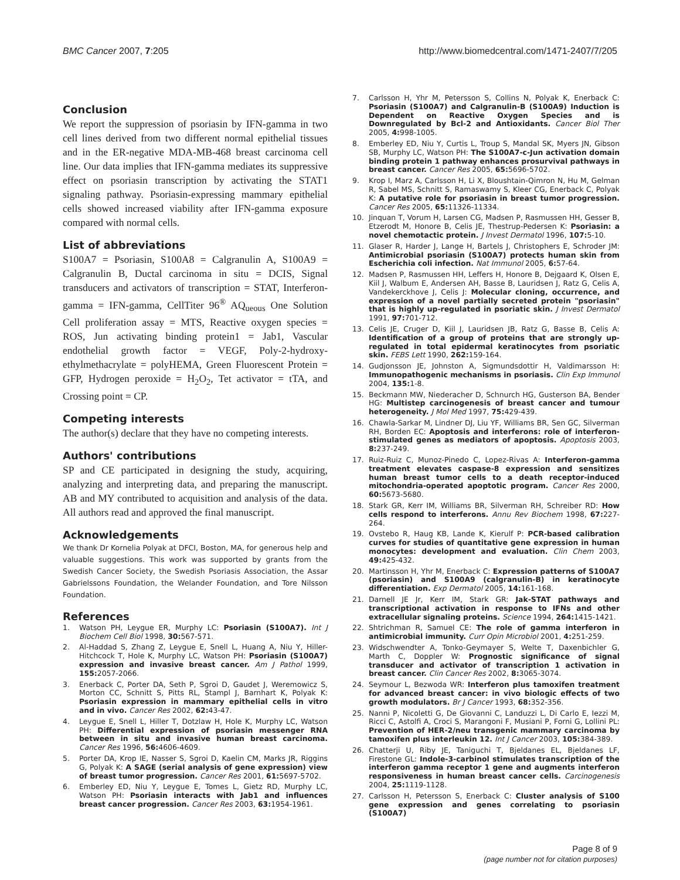BMC Cancer 2007, 7:205 http://www.biomedcentral.com/1471-2407/7/205
Conclusion
We report the suppression of psoriasin by IFN-gamma in two cell lines derived from two different normal epithelial tissues and in the ER-negative MDA-MB-468 breast carcinoma cell line. Our data implies that IFN-gamma mediates its suppressive effect on psoriasin transcription by activating the STAT1 signaling pathway. Psoriasin-expressing mammary epithelial cells showed increased viability after IFN-gamma exposure compared with normal cells.
List of abbreviations
S100A7 = Psoriasin, S100A8 = Calgranulin A, S100A9 = Calgranulin B, Ductal carcinoma in situ = DCIS, Signal transducers and activators of transcription = STAT, Interferon-gamma = IFN-gamma, CellTiter 96<sup>®</sup> AQ<sub>ueous</sub> One Solution Cell proliferation assay = MTS, Reactive oxygen species = ROS, Jun activating binding protein1 = Jab1, Vascular endothelial growth factor = VEGF, Poly-2-hydroxy-ethylmethacrylate = polyHEMA, Green Fluorescent Protein = GFP, Hydrogen peroxide = H<sub>2</sub>O<sub>2</sub>, Tet activator = tTA, and Crossing point = CP.
Competing interests
The author(s) declare that they have no competing interests.
Authors' contributions
SP and CE participated in designing the study, acquiring, analyzing and interpreting data, and preparing the manuscript. AB and MY contributed to acquisition and analysis of the data. All authors read and approved the final manuscript.
Acknowledgements
We thank Dr Kornelia Polyak at DFCI, Boston, MA, for generous help and valuable suggestions. This work was supported by grants from the Swedish Cancer Society, the Swedish Psoriasis Association, the Assar Gabrielssons Foundation, the Welander Foundation, and Tore Nilsson Foundation.
References
1. Watson PH, Leygue ER, Murphy LC: Psoriasin (S100A7). Int J Biochem Cell Biol 1998, 30: 567-571.
2. Al-Haddad S, Zhang Z, Leygue E, Snell L, Huang A, Niu Y, Hiller-Hitchcock T, Hole K, Murphy LC, Watson PH: Psoriasin (S100A7) expression and invasive breast cancer. Am J Pathol 1999, 155: 2057-2066.
3. Enerback C, Porter DA, Seth P, Sgroi D, Gaudet J, Weremowicz S, Morton CC, Schnitt S, Pitts RL, Stampl J, Barnhart K, Polyak K: Psoriasin expression in mammary epithelial cells in vitro and in vivo. Cancer Res 2002, 62: 43-47.
4. Leygue E, Snell L, Hiller T, Dotzlaw H, Hole K, Murphy LC, Watson PH: Differential expression of psoriasin messenger RNA between in situ and invasive human breast carcinoma. Cancer Res 1996, 56: 4606-4609.
5. Porter DA, Krop IE, Nasser S, Sgroi D, Kaelin CM, Marks JR, Riggins G, Polyak K: A SAGE (serial analysis of gene expression) view of breast tumor progression. Cancer Res 2001, 61: 5697-5702.
6. Emberley ED, Niu Y, Leygue E, Tomes L, Gietz RD, Murphy LC, Watson PH: Psoriasin interacts with Jab1 and influences breast cancer progression. Cancer Res 2003, 63: 1954-1961.
7. Carlsson H, Yhr M, Petersson S, Collins N, Polyak K, Enerback C: Psoriasin (S100A7) and Calgranulin-B (S100A9) Induction is Dependent on Reactive Oxygen Species and is Downregulated by Bcl-2 and Antioxidants. Cancer Biol Ther 2005, 4: 998-1005.
8. Emberley ED, Niu Y, Curtis L, Troup S, Mandal SK, Myers JN, Gibson SB, Murphy LC, Watson PH: The S100A7-c-Jun activation domain binding protein 1 pathway enhances prosurvival pathways in breast cancer. Cancer Res 2005, 65: 5696-5702.
9. Krop I, Marz A, Carlsson H, Li X, Bloushtain-Qimron N, Hu M, Gelman R, Sabel MS, Schnitt S, Ramaswamy S, Kleer CG, Enerback C, Polyak K: A putative role for psoriasin in breast tumor progression. Cancer Res 2005, 65: 11326-11334.
10. Jinquan T, Vorum H, Larsen CG, Madsen P, Rasmussen HH, Gesser B, Etzerodt M, Honore B, Celis JE, Thestrup-Pedersen K: Psoriasin: a novel chemotactic protein. J Invest Dermatol 1996, 107: 5-10.
11. Glaser R, Harder J, Lange H, Bartels J, Christophers E, Schroder JM: Antimicrobial psoriasin (S100A7) protects human skin from Escherichia coli infection. Nat Immunol 2005, 6: 57-64.
12. Madsen P, Rasmussen HH, Leffers H, Honore B, Dejgaard K, Olsen E, Kiil J, Walbum E, Andersen AH, Basse B, Lauridsen J, Ratz G, Celis A, Vandekerckhove J, Celis J: Molecular cloning, occurrence, and expression of a novel partially secreted protein "psoriasin" that is highly up-regulated in psoriatic skin. J Invest Dermatol 1991, 97: 701-712.
13. Celis JE, Cruger D, Kiil J, Lauridsen JB, Ratz G, Basse B, Celis A: Identification of a group of proteins that are strongly up-regulated in total epidermal keratinocytes from psoriatic skin. FEBS Lett 1990, 262: 159-164.
14. Gudjonsson JE, Johnston A, Sigmundsdottir H, Valdimarsson H: Immunopathogenic mechanisms in psoriasis. Clin Exp Immunol 2004, 135: 1-8.
15. Beckmann MW, Niederacher D, Schnurch HG, Gusterson BA, Bender HG: Multistep carcinogenesis of breast cancer and tumour heterogeneity. J Mol Med 1997, 75: 429-439.
16. Chawla-Sarkar M, Lindner DJ, Liu YF, Williams BR, Sen GC, Silverman RH, Borden EC: Apoptosis and interferons: role of interferon-stimulated genes as mediators of apoptosis. Apoptosis 2003, 8: 237-249.
17. Ruiz-Ruiz C, Munoz-Pinedo C, Lopez-Rivas A: Interferon-gamma treatment elevates caspase-8 expression and sensitizes human breast tumor cells to a death receptor-induced mitochondria-operated apoptotic program. Cancer Res 2000, 60: 5673-5680.
18. Stark GR, Kerr IM, Williams BR, Silverman RH, Schreiber RD: How cells respond to interferons. Annu Rev Biochem 1998, 67: 227-264.
19. Ovstebo R, Haug KB, Lande K, Kierulf P: PCR-based calibration curves for studies of quantitative gene expression in human monocytes: development and evaluation. Clin Chem 2003, 49: 425-432.
20. Martinsson H, Yhr M, Enerback C: Expression patterns of S100A7 (psoriasin) and S100A9 (calgranulin-B) in keratinocyte differentiation. Exp Dermatol 2005, 14: 161-168.
21. Darnell JE Jr, Kerr IM, Stark GR: Jak-STAT pathways and transcriptional activation in response to IFNs and other extracellular signaling proteins. Science 1994, 264: 1415-1421.
22. Shtrichman R, Samuel CE: The role of gamma interferon in antimicrobial immunity. Curr Opin Microbiol 2001, 4: 251-259.
23. Widschwendter A, Tonko-Geymayer S, Welte T, Daxenbichler G, Marth C, Doppler W: Prognostic significance of signal transducer and activator of transcription 1 activation in breast cancer. Clin Cancer Res 2002, 8: 3065-3074.
24. Seymour L, Bezwoda WR: Interferon plus tamoxifen treatment for advanced breast cancer: in vivo biologic effects of two growth modulators. Br J Cancer 1993, 68: 352-356.
25. Nanni P, Nicoletti G, De Giovanni C, Landuzzi L, Di Carlo E, Iezzi M, Ricci C, Astolfi A, Croci S, Marangoni F, Musiani P, Forni G, Lollini PL: Prevention of HER-2/neu transgenic mammary carcinoma by tamoxifen plus interleukin 12. Int J Cancer 2003, 105: 384-389.
26. Chatterji U, Riby JE, Taniguchi T, Bjeldanes EL, Bjeldanes LF, Firestone GL: Indole-3-carbinol stimulates transcription of the interferon gamma receptor 1 gene and augments interferon responsiveness in human breast cancer cells. Carcinogenesis 2004, 25: 1119-1128.
27. Carlsson H, Petersson S, Enerback C: Cluster analysis of S100 gene expression and genes correlating to psoriasin (S100A7)
Page 8 of 9
(page number not for citation purposes)